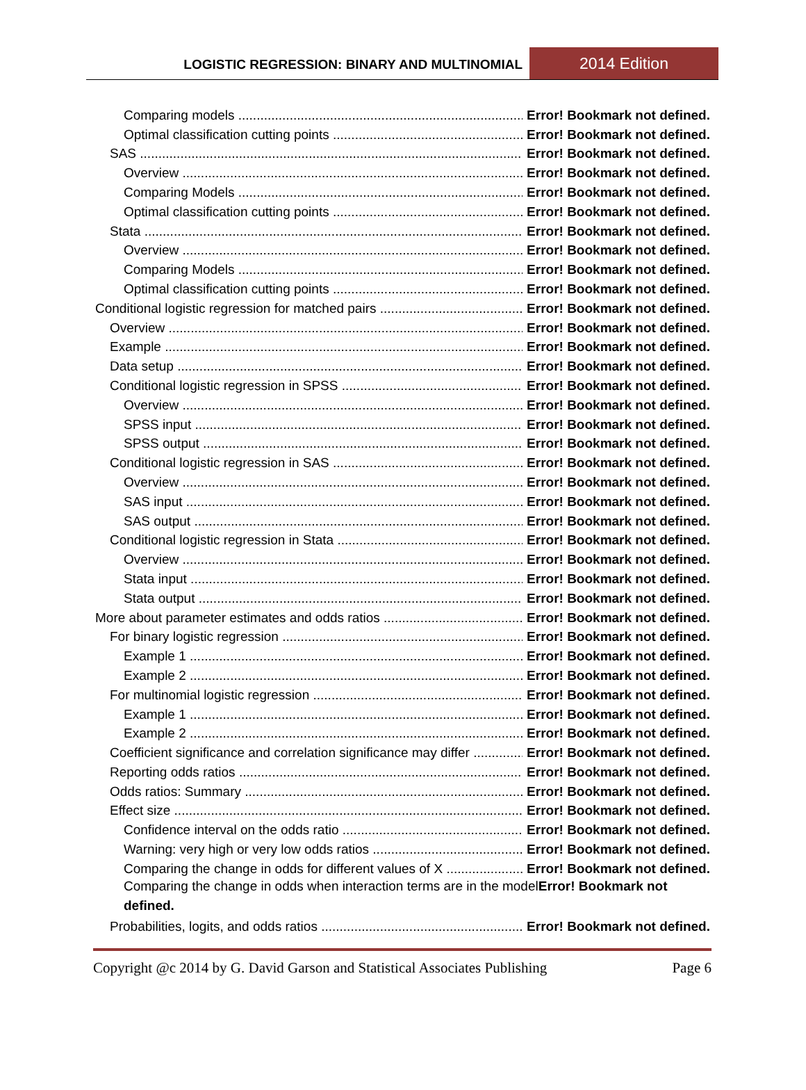LOGISTIC REGRESSION: BINARY AND MULTINOMIAL
2014 Edition
Comparing models Error! Bookmark not defined.
Optimal classification cutting points Error! Bookmark not defined.
SAS Error! Bookmark not defined.
Overview Error! Bookmark not defined.
Comparing Models Error! Bookmark not defined.
Optimal classification cutting points Error! Bookmark not defined.
Stata Error! Bookmark not defined.
Overview Error! Bookmark not defined.
Comparing Models Error! Bookmark not defined.
Optimal classification cutting points Error! Bookmark not defined.
Conditional logistic regression for matched pairs Error! Bookmark not defined.
Overview Error! Bookmark not defined.
Example Error! Bookmark not defined.
Data setup Error! Bookmark not defined.
Conditional logistic regression in SPSS Error! Bookmark not defined.
Overview Error! Bookmark not defined.
SPSS input Error! Bookmark not defined.
SPSS output Error! Bookmark not defined.
Conditional logistic regression in SAS Error! Bookmark not defined.
Overview Error! Bookmark not defined.
SAS input Error! Bookmark not defined.
SAS output Error! Bookmark not defined.
Conditional logistic regression in Stata Error! Bookmark not defined.
Overview Error! Bookmark not defined.
Stata input Error! Bookmark not defined.
Stata output Error! Bookmark not defined.
More about parameter estimates and odds ratios Error! Bookmark not defined.
For binary logistic regression Error! Bookmark not defined.
Example 1 Error! Bookmark not defined.
Example 2 Error! Bookmark not defined.
For multinomial logistic regression Error! Bookmark not defined.
Example 1 Error! Bookmark not defined.
Example 2 Error! Bookmark not defined.
Coefficient significance and correlation significance may differ Error! Bookmark not defined.
Reporting odds ratios Error! Bookmark not defined.
Odds ratios: Summary Error! Bookmark not defined.
Effect size Error! Bookmark not defined.
Confidence interval on the odds ratio Error! Bookmark not defined.
Warning: very high or very low odds ratios Error! Bookmark not defined.
Comparing the change in odds for different values of X Error! Bookmark not defined.
Comparing the change in odds when interaction terms are in the modelError! Bookmark not defined.
Probabilities, logits, and odds ratios Error! Bookmark not defined.
Copyright @c 2014 by G. David Garson and Statistical Associates Publishing Page 6